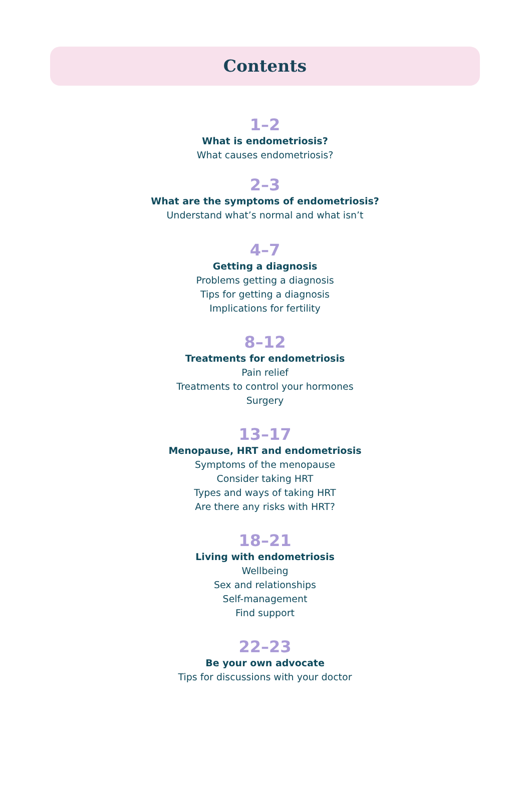Contents
1–2
What is endometriosis?
What causes endometriosis?
2–3
What are the symptoms of endometriosis?
Understand what’s normal and what isn’t
4–7
Getting a diagnosis
Problems getting a diagnosis
Tips for getting a diagnosis
Implications for fertility
8–12
Treatments for endometriosis
Pain relief
Treatments to control your hormones
Surgery
13–17
Menopause, HRT and endometriosis
Symptoms of the menopause
Consider taking HRT
Types and ways of taking HRT
Are there any risks with HRT?
18–21
Living with endometriosis
Wellbeing
Sex and relationships
Self-management
Find support
22–23
Be your own advocate
Tips for discussions with your doctor